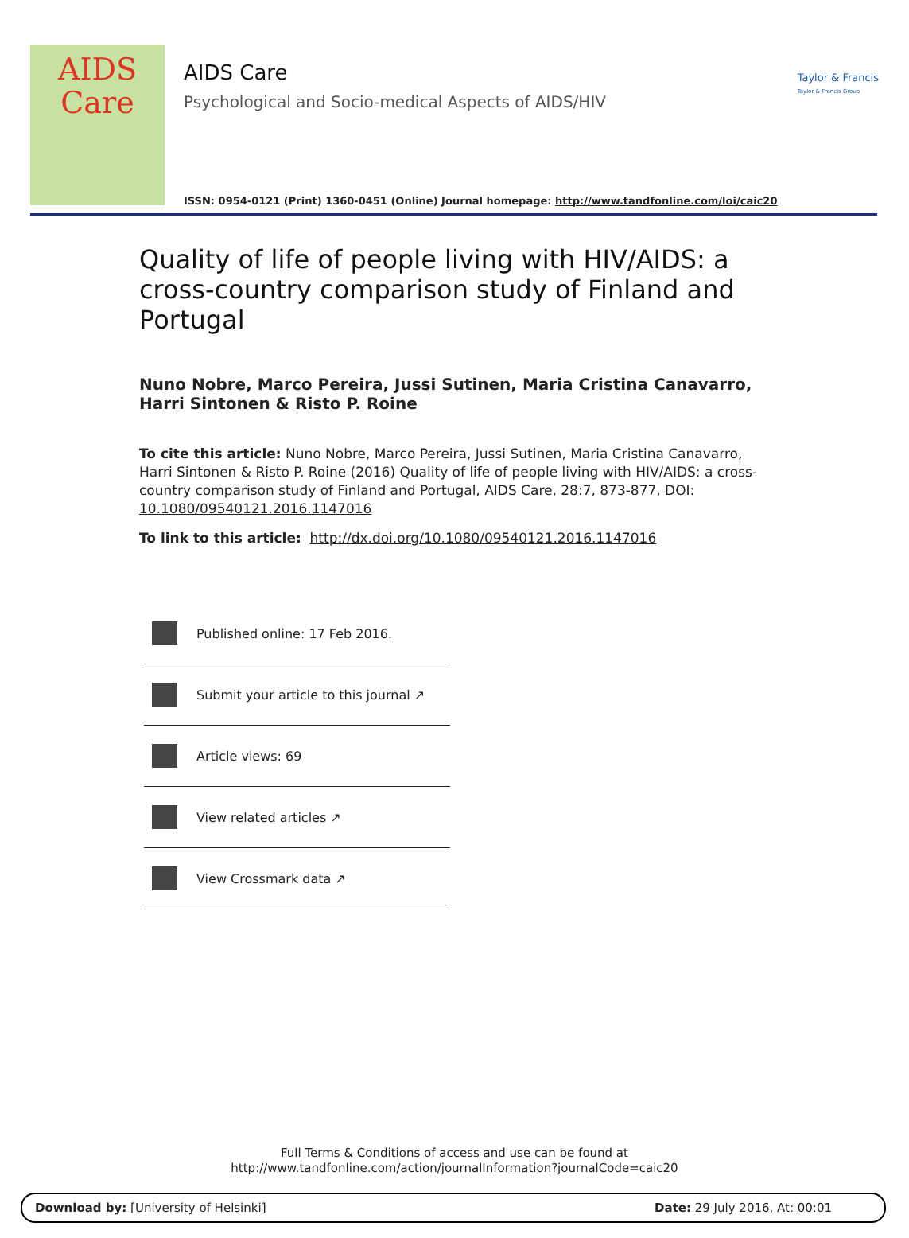Taylor & Francis
Taylor & Francis Group
AIDS
Care
AIDS Care
Psychological and Socio-medical Aspects of AIDS/HIV
ISSN: 0954-0121 (Print) 1360-0451 (Online) Journal homepage: http://www.tandfonline.com/loi/caic20
Quality of life of people living with HIV/AIDS: a cross-country comparison study of Finland and Portugal
Nuno Nobre, Marco Pereira, Jussi Sutinen, Maria Cristina Canavarro, Harri Sintonen & Risto P. Roine
To cite this article: Nuno Nobre, Marco Pereira, Jussi Sutinen, Maria Cristina Canavarro, Harri Sintonen & Risto P. Roine (2016) Quality of life of people living with HIV/AIDS: a cross-country comparison study of Finland and Portugal, AIDS Care, 28:7, 873-877, DOI: 10.1080/09540121.2016.1147016
To link to this article: http://dx.doi.org/10.1080/09540121.2016.1147016
Published online: 17 Feb 2016.
Submit your article to this journal ↗
Article views: 69
View related articles ↗
View Crossmark data ↗
Full Terms & Conditions of access and use can be found at
http://www.tandfonline.com/action/journalInformation?journalCode=caic20
Download by: [University of Helsinki] Date: 29 July 2016, At: 00:01